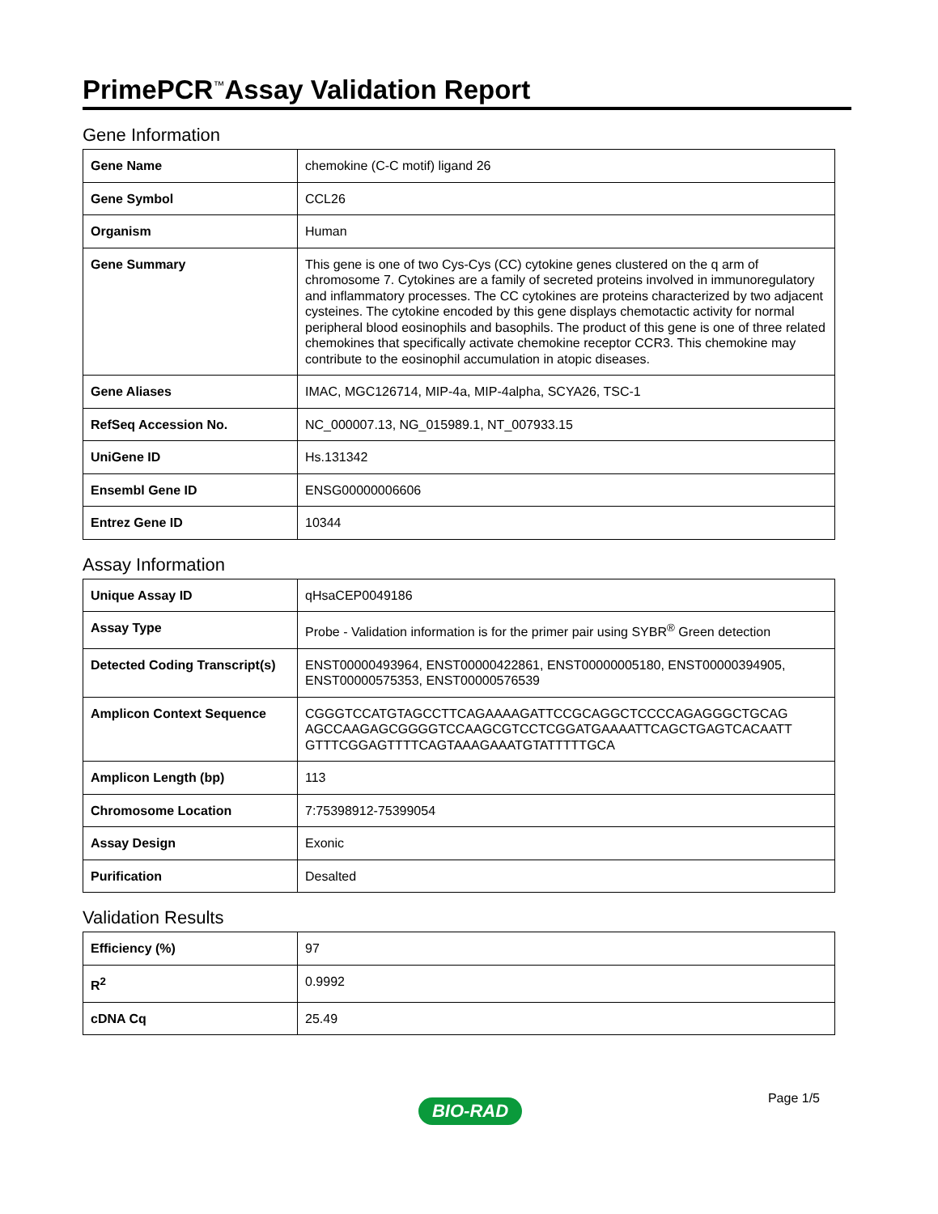PrimePCR<sup>™</sup>Assay Validation Report
Gene Information
| Gene Name | chemokine (C-C motif) ligand 26 |
| Gene Symbol | CCL26 |
| Organism | Human |
| Gene Summary | This gene is one of two Cys-Cys (CC) cytokine genes clustered on the q arm of chromosome 7. Cytokines are a family of secreted proteins involved in immunoregulatory and inflammatory processes. The CC cytokines are proteins characterized by two adjacent cysteines. The cytokine encoded by this gene displays chemotactic activity for normal peripheral blood eosinophils and basophils. The product of this gene is one of three related chemokines that specifically activate chemokine receptor CCR3. This chemokine may contribute to the eosinophil accumulation in atopic diseases. |
| Gene Aliases | IMAC, MGC126714, MIP-4a, MIP-4alpha, SCYA26, TSC-1 |
| RefSeq Accession No. | NC_000007.13, NG_015989.1, NT_007933.15 |
| UniGene ID | Hs.131342 |
| Ensembl Gene ID | ENSG00000006606 |
| Entrez Gene ID | 10344 |
Assay Information
| Unique Assay ID | qHsaCEP0049186 |
| Assay Type | Probe - Validation information is for the primer pair using SYBR<sup>®</sup> Green detection |
| Detected Coding Transcript(s) | ENST00000493964, ENST00000422861, ENST00000005180, ENST00000394905, ENST00000575353, ENST00000576539 |
| Amplicon Context Sequence | CGGGTCCATGTAGCCTTCAGAAAAGATTCCGCAGGCTCCCCAGAGGGCTGCAG AGCCAAGAGCGGGGTCCAAGCGTCCTCGGATGAAAATTCAGCTGAGTCACAATT GTTTCGGAGTTTTCAGTAAAGAAATGTATTTTTGCA |
| Amplicon Length (bp) | 113 |
| Chromosome Location | 7:75398912-75399054 |
| Assay Design | Exonic |
| Purification | Desalted |
Validation Results
| Efficiency (%) | 97 |
| R<sup>2</sup> | 0.9992 |
| cDNA Cq | 25.49 |
Page 1/5 BIO-RAD